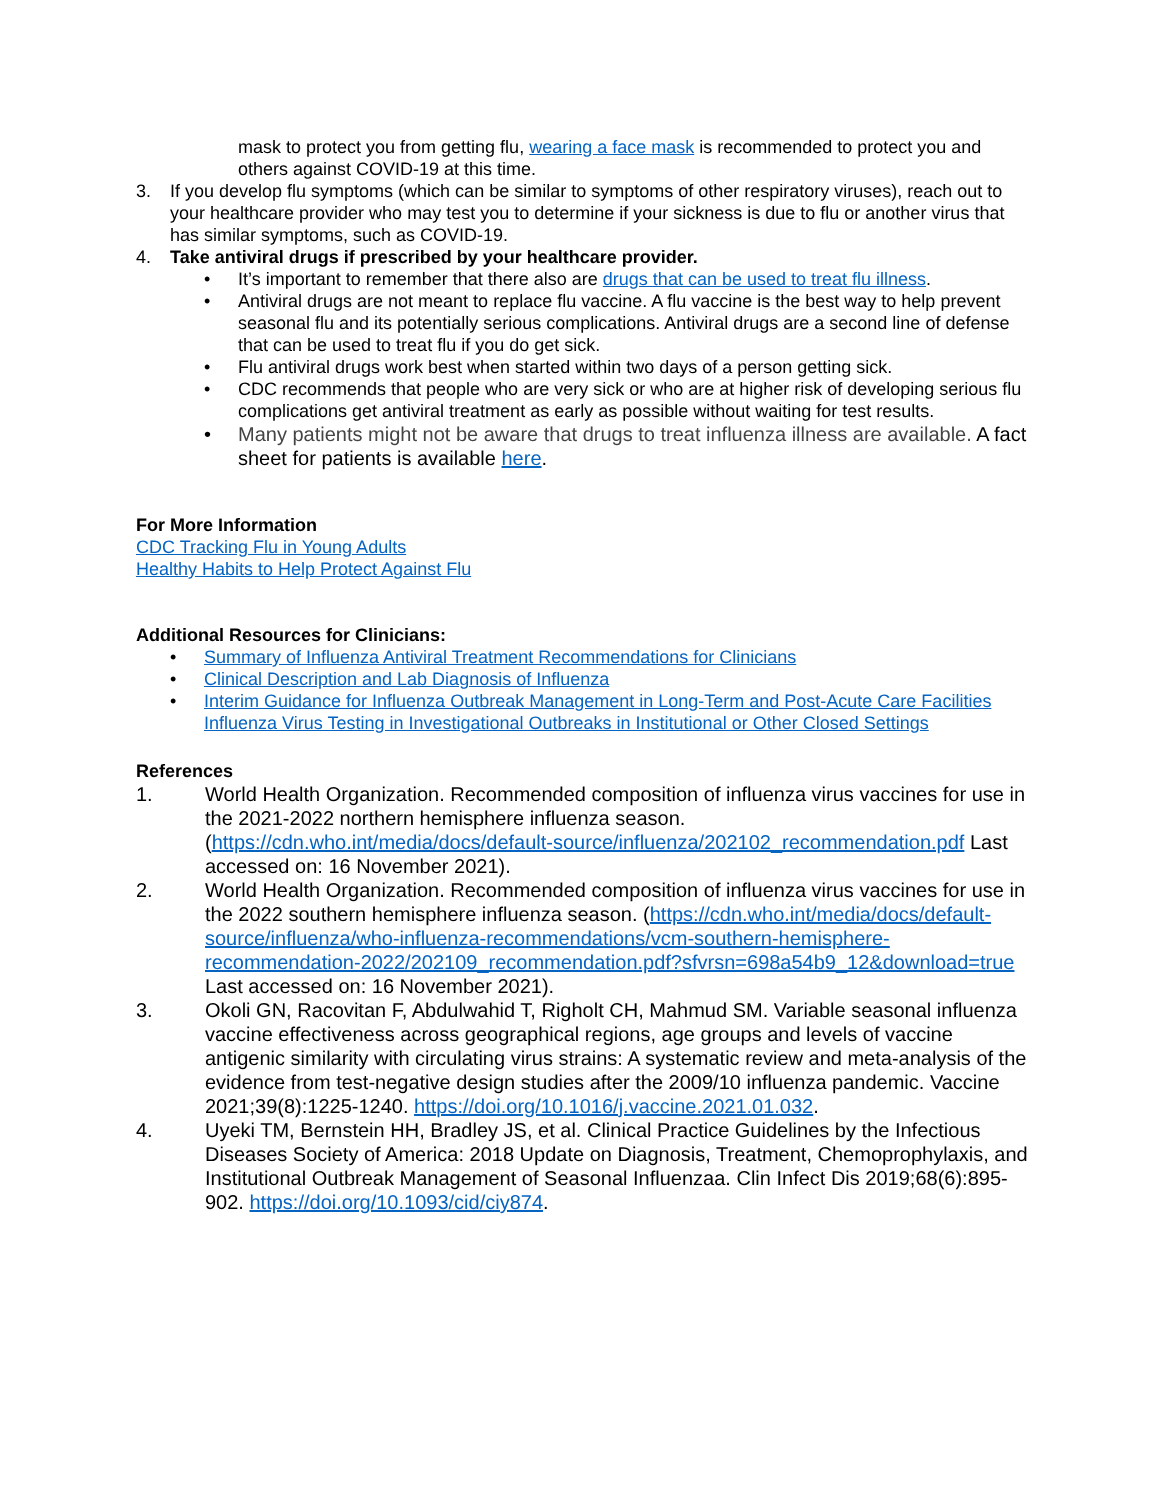mask to protect you from getting flu, wearing a face mask is recommended to protect you and others against COVID-19 at this time.
3. If you develop flu symptoms (which can be similar to symptoms of other respiratory viruses), reach out to your healthcare provider who may test you to determine if your sickness is due to flu or another virus that has similar symptoms, such as COVID-19.
4. Take antiviral drugs if prescribed by your healthcare provider.
• It’s important to remember that there also are drugs that can be used to treat flu illness.
• Antiviral drugs are not meant to replace flu vaccine. A flu vaccine is the best way to help prevent seasonal flu and its potentially serious complications. Antiviral drugs are a second line of defense that can be used to treat flu if you do get sick.
• Flu antiviral drugs work best when started within two days of a person getting sick.
• CDC recommends that people who are very sick or who are at higher risk of developing serious flu complications get antiviral treatment as early as possible without waiting for test results.
• Many patients might not be aware that drugs to treat influenza illness are available. A fact sheet for patients is available here.
For More Information
CDC Tracking Flu in Young Adults
Healthy Habits to Help Protect Against Flu
Additional Resources for Clinicians:
• Summary of Influenza Antiviral Treatment Recommendations for Clinicians
• Clinical Description and Lab Diagnosis of Influenza
• Interim Guidance for Influenza Outbreak Management in Long-Term and Post-Acute Care Facilities
Influenza Virus Testing in Investigational Outbreaks in Institutional or Other Closed Settings
References
1. World Health Organization. Recommended composition of influenza virus vaccines for use in the 2021-2022 northern hemisphere influenza season. (https://cdn.who.int/media/docs/default-source/influenza/202102_recommendation.pdf Last accessed on: 16 November 2021).
2. World Health Organization. Recommended composition of influenza virus vaccines for use in the 2022 southern hemisphere influenza season. (https://cdn.who.int/media/docs/default-source/influenza/who-influenza-recommendations/vcm-southern-hemisphere-recommendation-2022/202109_recommendation.pdf?sfvrsn=698a54b9_12&download=true Last accessed on: 16 November 2021).
3. Okoli GN, Racovitan F, Abdulwahid T, Righolt CH, Mahmud SM. Variable seasonal influenza vaccine effectiveness across geographical regions, age groups and levels of vaccine antigenic similarity with circulating virus strains: A systematic review and meta-analysis of the evidence from test-negative design studies after the 2009/10 influenza pandemic. Vaccine 2021;39(8):1225-1240. https://doi.org/10.1016/j.vaccine.2021.01.032.
4. Uyeki TM, Bernstein HH, Bradley JS, et al. Clinical Practice Guidelines by the Infectious Diseases Society of America: 2018 Update on Diagnosis, Treatment, Chemoprophylaxis, and Institutional Outbreak Management of Seasonal Influenzaa. Clin Infect Dis 2019;68(6):895-902. https://doi.org/10.1093/cid/ciy874.